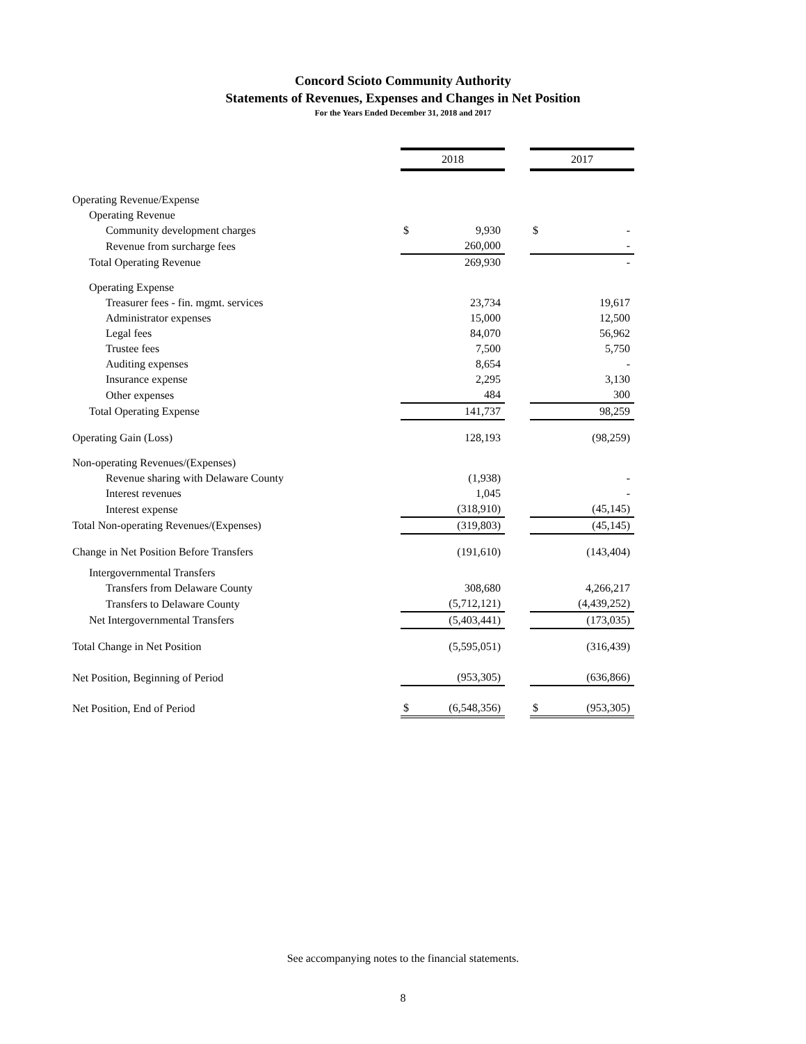Concord Scioto Community Authority
Statements of Revenues, Expenses and Changes in Net Position
For the Years Ended December 31, 2018 and 2017
| | 2018 | | | 2017 | |
| --- | --- | --- | --- | --- | --- |
| Operating Revenue/Expense | | | | | |
| Operating Revenue | | | | | |
| Community development charges | $ | 9,930 | | $ | - |
| Revenue from surcharge fees | | 260,000 | | | - |
| Total Operating Revenue | | 269,930 | | | - |
| Operating Expense | | | | | |
| Treasurer fees - fin. mgmt. services | | 23,734 | | | 19,617 |
| Administrator expenses | | 15,000 | | | 12,500 |
| Legal fees | | 84,070 | | | 56,962 |
| Trustee fees | | 7,500 | | | 5,750 |
| Auditing expenses | | 8,654 | | | - |
| Insurance expense | | 2,295 | | | 3,130 |
| Other expenses | | 484 | | | 300 |
| Total Operating Expense | | 141,737 | | | 98,259 |
| Operating Gain (Loss) | | 128,193 | | | (98,259) |
| Non-operating Revenues/(Expenses) | | | | | |
| Revenue sharing with Delaware County | | (1,938) | | | - |
| Interest revenues | | 1,045 | | | - |
| Interest expense | | (318,910) | | | (45,145) |
| Total Non-operating Revenues/(Expenses) | | (319,803) | | | (45,145) |
| Change in Net Position Before Transfers | | (191,610) | | | (143,404) |
| Intergovernmental Transfers | | | | | |
| Transfers from Delaware County | | 308,680 | | | 4,266,217 |
| Transfers to Delaware County | | (5,712,121) | | | (4,439,252) |
| Net Intergovernmental Transfers | | (5,403,441) | | | (173,035) |
| Total Change in Net Position | | (5,595,051) | | | (316,439) |
| Net Position, Beginning of Period | | (953,305) | | | (636,866) |
| Net Position, End of Period | $ | (6,548,356) | | $ | (953,305) |
See accompanying notes to the financial statements.
8